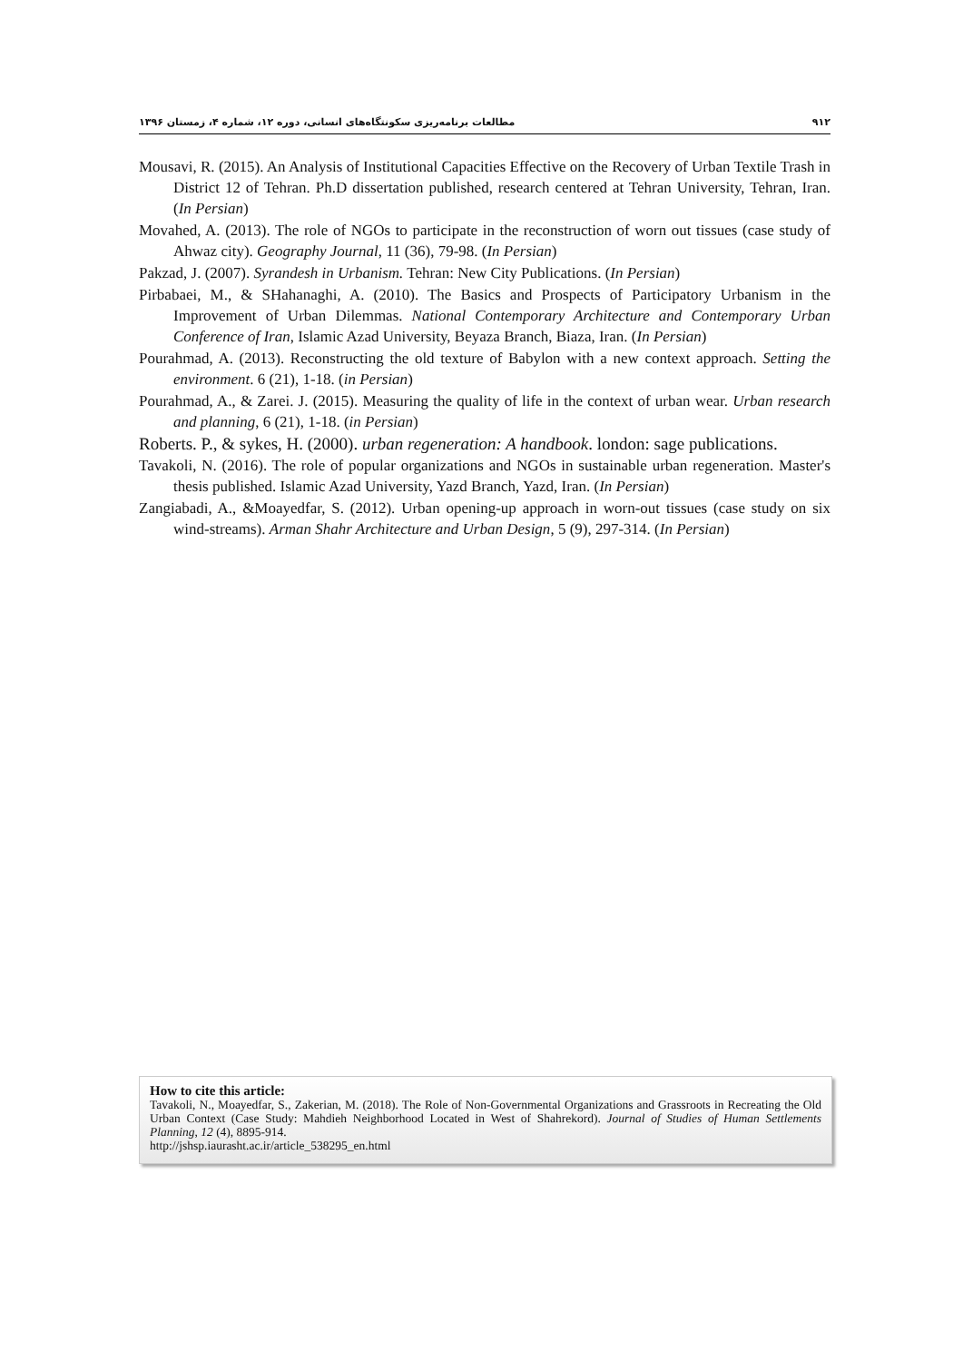۹۱۲ مطالعات برنامه‌ریزی سکونتگاه‌های انسانی، دوره ۱۲، شماره ۴، زمستان ۱۳۹۶
Mousavi, R. (2015). An Analysis of Institutional Capacities Effective on the Recovery of Urban Textile Trash in District 12 of Tehran. Ph.D dissertation published, research centered at Tehran University, Tehran, Iran. (In Persian)
Movahed, A. (2013). The role of NGOs to participate in the reconstruction of worn out tissues (case study of Ahwaz city). Geography Journal, 11 (36), 79-98. (In Persian)
Pakzad, J. (2007). Syrandesh in Urbanism. Tehran: New City Publications. (In Persian)
Pirbabaei, M., & SHahanaghi, A. (2010). The Basics and Prospects of Participatory Urbanism in the Improvement of Urban Dilemmas. National Contemporary Architecture and Contemporary Urban Conference of Iran, Islamic Azad University, Beyaza Branch, Biaza, Iran. (In Persian)
Pourahmad, A. (2013). Reconstructing the old texture of Babylon with a new context approach. Setting the environment. 6 (21), 1-18. (in Persian)
Pourahmad, A., & Zarei. J. (2015). Measuring the quality of life in the context of urban wear. Urban research and planning, 6 (21), 1-18. (in Persian)
Roberts. P., & sykes, H. (2000). urban regeneration: A handbook. london: sage publications.
Tavakoli, N. (2016). The role of popular organizations and NGOs in sustainable urban regeneration. Master's thesis published. Islamic Azad University, Yazd Branch, Yazd, Iran. (In Persian)
Zangiabadi, A., &Moayedfar, S. (2012). Urban opening-up approach in worn-out tissues (case study on six wind-streams). Arman Shahr Architecture and Urban Design, 5 (9), 297-314. (In Persian)
How to cite this article:
Tavakoli, N., Moayedfar, S., Zakerian, M. (2018). The Role of Non-Governmental Organizations and Grassroots in Recreating the Old Urban Context (Case Study: Mahdieh Neighborhood Located in West of Shahrekord). Journal of Studies of Human Settlements Planning, 12 (4), 8895-914.
http://jshsp.iaurasht.ac.ir/article_538295_en.html